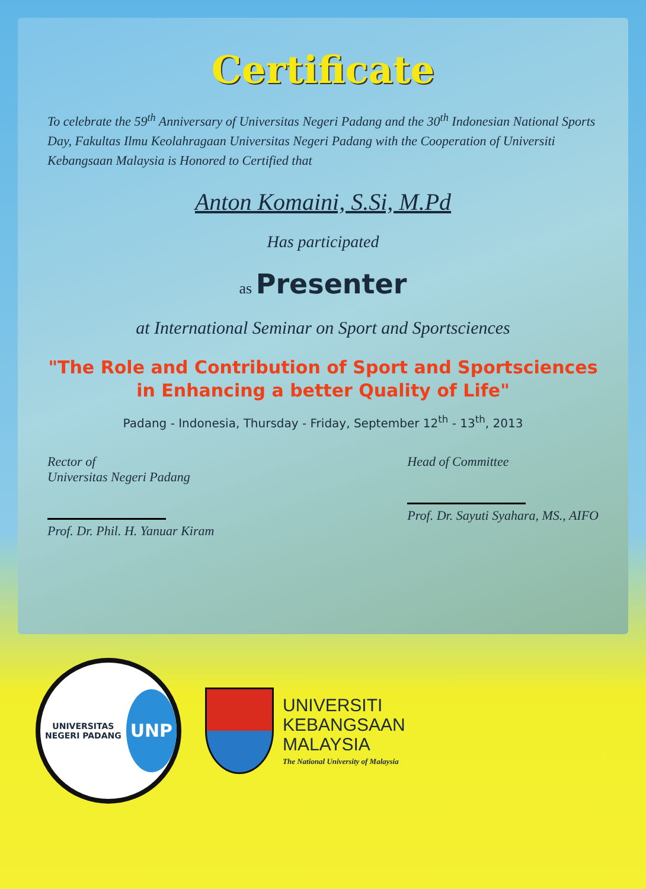Certificate
To celebrate the 59<sup>th</sup> Anniversary of Universitas Negeri Padang and the 30<sup>th</sup> Indonesian National Sports Day, Fakultas Ilmu Keolahragaan Universitas Negeri Padang with the Cooperation of Universiti Kebangsaan Malaysia is Honored to Certified that
Anton Komaini, S.Si, M.Pd
Has participated
as Presenter
at International Seminar on Sport and Sportsciences
"The Role and Contribution of Sport and Sportsciences
in Enhancing a better Quality of Life"
Padang - Indonesia, Thursday - Friday, September 12<sup>th</sup> - 13<sup>th</sup>, 2013
Rector of
Universitas Negeri Padang
Prof. Dr. Phil. H. Yanuar Kiram
Head of Committee
Prof. Dr. Sayuti Syahara, MS., AIFO
UNIVERSITAS NEGERI PADANG
UNP
UNIVERSITI
KEBANGSAAN
MALAYSIA
The National University of Malaysia